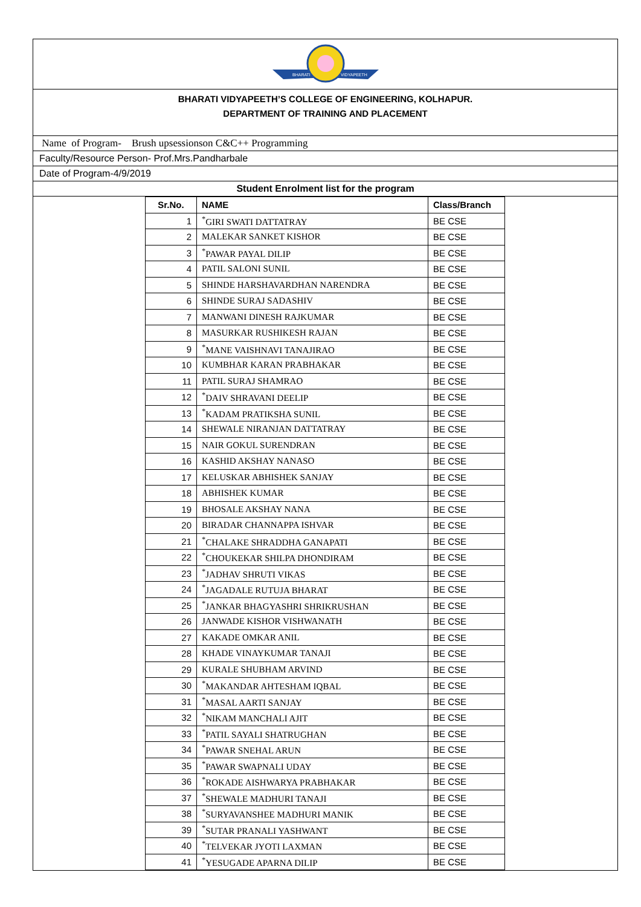BHARATI
VIDYAPEETH
BHARATI VIDYAPEETH’S COLLEGE OF ENGINEERING, KOLHAPUR.
DEPARTMENT OF TRAINING AND PLACEMENT
Name of Program- Brush upsessionson C&C++ Programming
Faculty/Resource Person- Prof.Mrs.Pandharbale
Date of Program-4/9/2019
Student Enrolment list for the program
| Sr.No. | NAME | Class/Branch |
| --- | --- | --- |
| 1 | <sup>*</sup> GIRI SWATI DATTATRAY | BE CSE |
| 2 | MALEKAR SANKET KISHOR | BE CSE |
| 3 | <sup>*</sup> PAWAR PAYAL DILIP | BE CSE |
| 4 | PATIL SALONI SUNIL | BE CSE |
| 5 | SHINDE HARSHAVARDHAN NARENDRA | BE CSE |
| 6 | SHINDE SURAJ SADASHIV | BE CSE |
| 7 | MANWANI DINESH RAJKUMAR | BE CSE |
| 8 | MASURKAR RUSHIKESH RAJAN | BE CSE |
| 9 | <sup>*</sup> MANE VAISHNAVI TANAJIRAO | BE CSE |
| 10 | KUMBHAR KARAN PRABHAKAR | BE CSE |
| 11 | PATIL SURAJ SHAMRAO | BE CSE |
| 12 | <sup>*</sup> DAIV SHRAVANI DEELIP | BE CSE |
| 13 | <sup>*</sup> KADAM PRATIKSHA SUNIL | BE CSE |
| 14 | SHEWALE NIRANJAN DATTATRAY | BE CSE |
| 15 | NAIR GOKUL SURENDRAN | BE CSE |
| 16 | KASHID AKSHAY NANASO | BE CSE |
| 17 | KELUSKAR ABHISHEK SANJAY | BE CSE |
| 18 | ABHISHEK KUMAR | BE CSE |
| 19 | BHOSALE AKSHAY NANA | BE CSE |
| 20 | BIRADAR CHANNAPPA ISHVAR | BE CSE |
| 21 | <sup>*</sup> CHALAKE SHRADDHA GANAPATI | BE CSE |
| 22 | <sup>*</sup> CHOUKEKAR SHILPA DHONDIRAM | BE CSE |
| 23 | <sup>*</sup> JADHAV SHRUTI VIKAS | BE CSE |
| 24 | <sup>*</sup> JAGADALE RUTUJA BHARAT | BE CSE |
| 25 | <sup>*</sup> JANKAR BHAGYASHRI SHRIKRUSHAN | BE CSE |
| 26 | JANWADE KISHOR VISHWANATH | BE CSE |
| 27 | KAKADE OMKAR ANIL | BE CSE |
| 28 | KHADE VINAYKUMAR TANAJI | BE CSE |
| 29 | KURALE SHUBHAM ARVIND | BE CSE |
| 30 | <sup>*</sup> MAKANDAR AHTESHAM IQBAL | BE CSE |
| 31 | <sup>*</sup> MASAL AARTI SANJAY | BE CSE |
| 32 | <sup>*</sup> NIKAM MANCHALI AJIT | BE CSE |
| 33 | <sup>*</sup> PATIL SAYALI SHATRUGHAN | BE CSE |
| 34 | <sup>*</sup> PAWAR SNEHAL ARUN | BE CSE |
| 35 | <sup>*</sup> PAWAR SWAPNALI UDAY | BE CSE |
| 36 | <sup>*</sup> ROKADE AISHWARYA PRABHAKAR | BE CSE |
| 37 | <sup>*</sup> SHEWALE MADHURI TANAJI | BE CSE |
| 38 | <sup>*</sup> SURYAVANSHEE MADHURI MANIK | BE CSE |
| 39 | <sup>*</sup> SUTAR PRANALI YASHWANT | BE CSE |
| 40 | <sup>*</sup> TELVEKAR JYOTI LAXMAN | BE CSE |
| 41 | <sup>*</sup> YESUGADE APARNA DILIP | BE CSE |